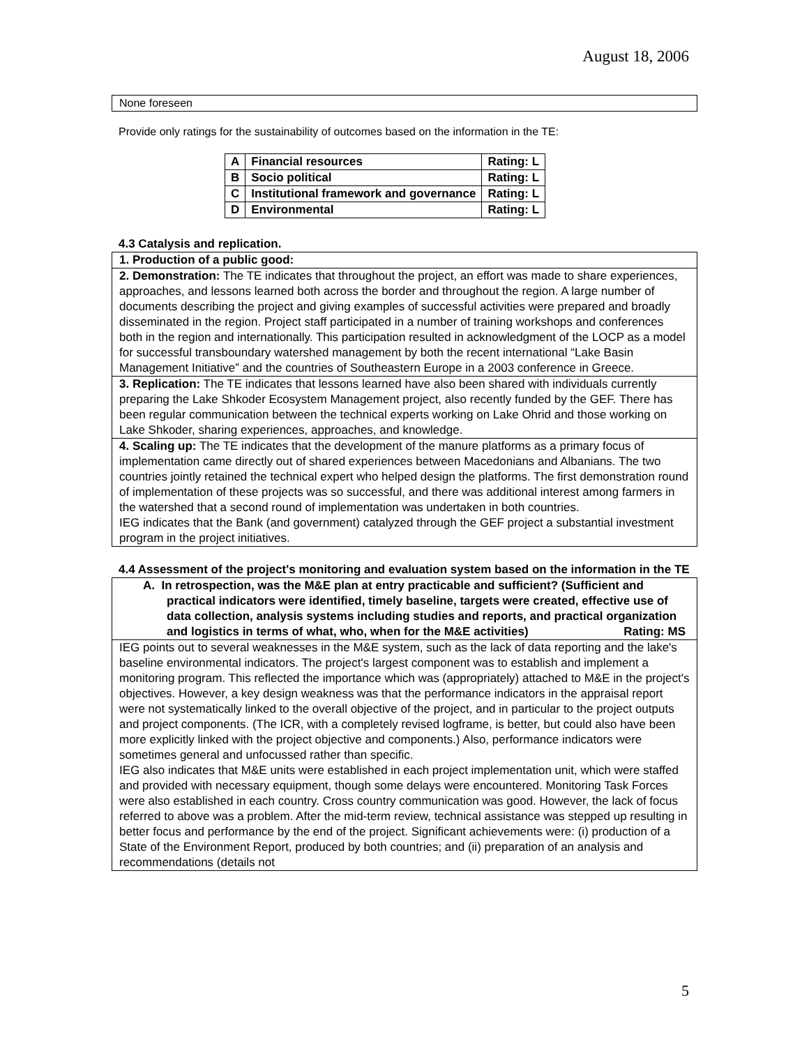August 18, 2006
None foreseen
Provide only ratings for the sustainability of outcomes based on the information in the TE:
| A | Financial resources | Rating: L |
| B | Socio political | Rating: L |
| C | Institutional framework and governance | Rating: L |
| D | Environmental | Rating: L |
4.3 Catalysis and replication.
1. Production of a public good:
2. Demonstration: The TE indicates that throughout the project, an effort was made to share experiences, approaches, and lessons learned both across the border and throughout the region. A large number of documents describing the project and giving examples of successful activities were prepared and broadly disseminated in the region. Project staff participated in a number of training workshops and conferences both in the region and internationally. This participation resulted in acknowledgment of the LOCP as a model for successful transboundary watershed management by both the recent international “Lake Basin Management Initiative” and the countries of Southeastern Europe in a 2003 conference in Greece.
3. Replication: The TE indicates that lessons learned have also been shared with individuals currently preparing the Lake Shkoder Ecosystem Management project, also recently funded by the GEF. There has been regular communication between the technical experts working on Lake Ohrid and those working on Lake Shkoder, sharing experiences, approaches, and knowledge.
4. Scaling up: The TE indicates that the development of the manure platforms as a primary focus of implementation came directly out of shared experiences between Macedonians and Albanians. The two countries jointly retained the technical expert who helped design the platforms. The first demonstration round of implementation of these projects was so successful, and there was additional interest among farmers in the watershed that a second round of implementation was undertaken in both countries.
IEG indicates that the Bank (and government) catalyzed through the GEF project a substantial investment program in the project initiatives.
4.4 Assessment of the project's monitoring and evaluation system based on the information in the TE
A. In retrospection, was the M&E plan at entry practicable and sufficient? (Sufficient and practical indicators were identified, timely baseline, targets were created, effective use of data collection, analysis systems including studies and reports, and practical organization and logistics in terms of what, who, when for the M&E activities) Rating: MS
IEG points out to several weaknesses in the M&E system, such as the lack of data reporting and the lake's baseline environmental indicators. The project's largest component was to establish and implement a monitoring program. This reflected the importance which was (appropriately) attached to M&E in the project's objectives. However, a key design weakness was that the performance indicators in the appraisal report were not systematically linked to the overall objective of the project, and in particular to the project outputs and project components. (The ICR, with a completely revised logframe, is better, but could also have been more explicitly linked with the project objective and components.) Also, performance indicators were sometimes general and unfocussed rather than specific.
IEG also indicates that M&E units were established in each project implementation unit, which were staffed and provided with necessary equipment, though some delays were encountered. Monitoring Task Forces were also established in each country. Cross country communication was good. However, the lack of focus referred to above was a problem. After the mid-term review, technical assistance was stepped up resulting in better focus and performance by the end of the project. Significant achievements were: (i) production of a State of the Environment Report, produced by both countries; and (ii) preparation of an analysis and recommendations (details not
5